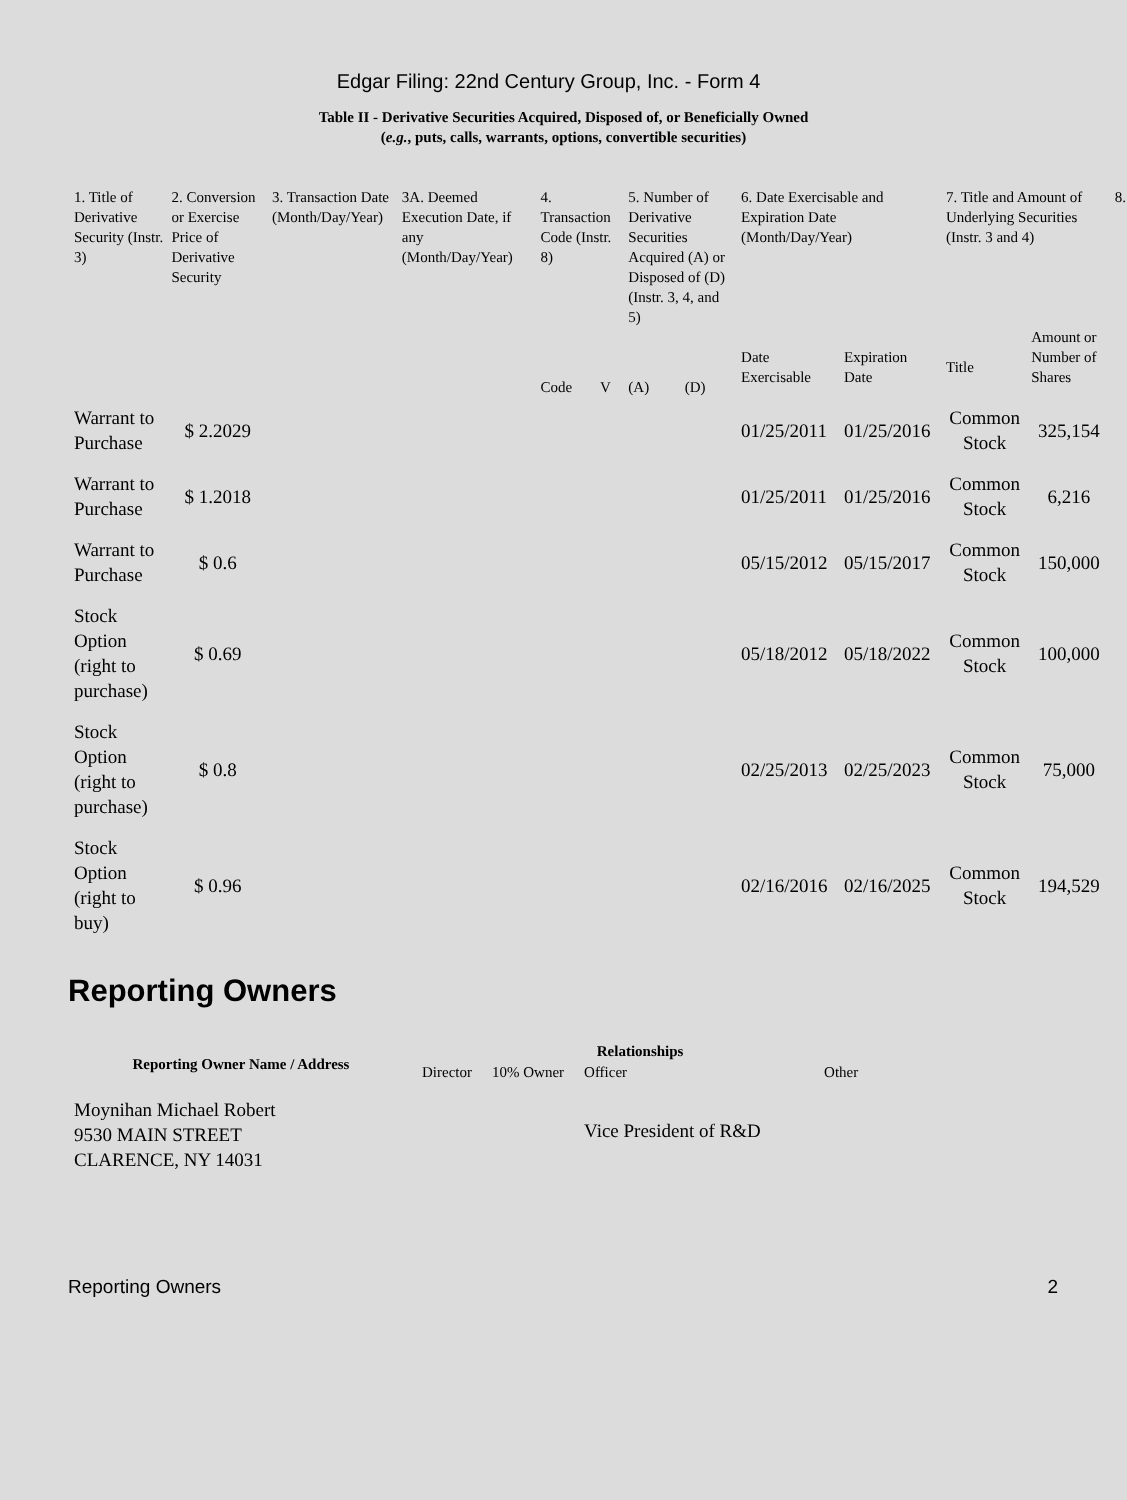Edgar Filing: 22nd Century Group, Inc. - Form 4
Table II - Derivative Securities Acquired, Disposed of, or Beneficially Owned
(e.g., puts, calls, warrants, options, convertible securities)
| 1. Title of Derivative Security (Instr. 3) | 2. Conversion or Exercise Price of Derivative Security | 3. Transaction Date (Month/Day/Year) | 3A. Deemed Execution Date, if any (Month/Day/Year) | 4. Transaction Code (Instr. 8) | | 5. Number of Derivative Securities Acquired (A) or Disposed of (D) (Instr. 3, 4, and 5) | | 6. Date Exercisable and Expiration Date (Month/Day/Year) | | 7. Title and Amount of Underlying Securities (Instr. 3 and 4) | | 8. |
| --- | --- | --- | --- | --- | --- | --- | --- | --- | --- | --- | --- | --- |
| | | | | Code | V | (A) | (D) | Date Exercisable | Expiration Date | Title | Amount or Number of Shares | |
| Warrant to Purchase | $ 2.2029 | | | | | | | 01/25/2011 | 01/25/2016 | Common Stock | 325,154 | |
| Warrant to Purchase | $ 1.2018 | | | | | | | 01/25/2011 | 01/25/2016 | Common Stock | 6,216 | |
| Warrant to Purchase | $ 0.6 | | | | | | | 05/15/2012 | 05/15/2017 | Common Stock | 150,000 | |
| Stock Option (right to purchase) | $ 0.69 | | | | | | | 05/18/2012 | 05/18/2022 | Common Stock | 100,000 | |
| Stock Option (right to purchase) | $ 0.8 | | | | | | | 02/25/2013 | 02/25/2023 | Common Stock | 75,000 | |
| Stock Option (right to buy) | $ 0.96 | | | | | | | 02/16/2016 | 02/16/2025 | Common Stock | 194,529 | |
Reporting Owners
| Reporting Owner Name / Address | Relationships | | | |
| --- | --- | --- | --- | --- |
| | Director | 10% Owner | Officer | Other |
| Moynihan Michael Robert 9530 MAIN STREET CLARENCE, NY 14031 | | | Vice President of R&D | |
Reporting Owners 2